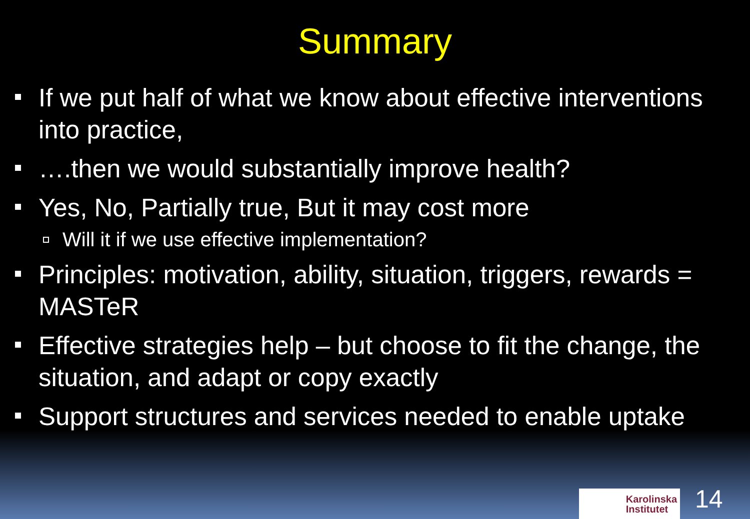Summary
If we put half of what we know about effective interventions into practice,
….then we would substantially improve health?
Yes, No, Partially true, But it may cost more
Will it if we use effective implementation?
Principles: motivation, ability, situation, triggers, rewards = MASTeR
Effective strategies help – but choose to fit the change, the situation, and adapt or copy exactly
Support structures and services needed to enable uptake
Karolinska
Institutet
14